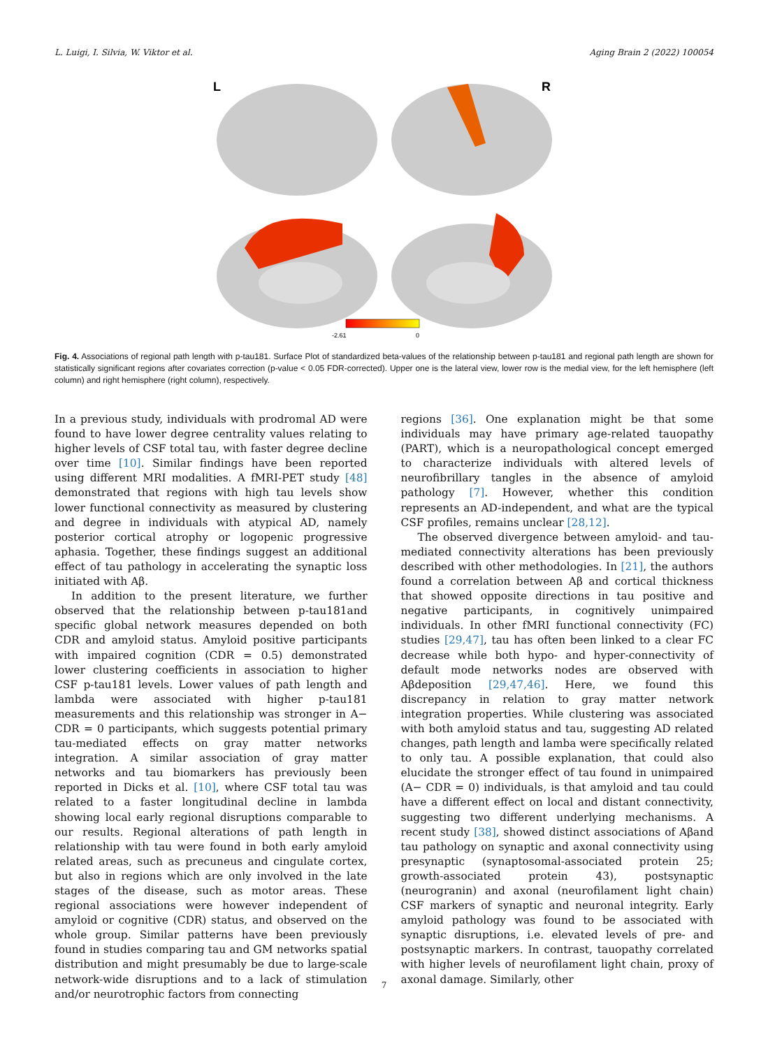L. Luigi, I. Silvia, W. Viktor et al. Aging Brain 2 (2022) 100054
L
R
-2.61
0
Fig. 4. Associations of regional path length with p-tau181. Surface Plot of standardized beta-values of the relationship between p-tau181 and regional path length are shown for statistically significant regions after covariates correction (p-value < 0.05 FDR-corrected). Upper one is the lateral view, lower row is the medial view, for the left hemisphere (left column) and right hemisphere (right column), respectively.
In a previous study, individuals with prodromal AD were found to have lower degree centrality values relating to higher levels of CSF total tau, with faster degree decline over time [10]. Similar findings have been reported using different MRI modalities. A fMRI-PET study [48] demonstrated that regions with high tau levels show lower functional connectivity as measured by clustering and degree in individuals with atypical AD, namely posterior cortical atrophy or logopenic progressive aphasia. Together, these findings suggest an additional effect of tau pathology in accelerating the synaptic loss initiated with Aβ.
In addition to the present literature, we further observed that the relationship between p-tau181and specific global network measures depended on both CDR and amyloid status. Amyloid positive participants with impaired cognition (CDR = 0.5) demonstrated lower clustering coefficients in association to higher CSF p-tau181 levels. Lower values of path length and lambda were associated with higher p-tau181 measurements and this relationship was stronger in A− CDR = 0 participants, which suggests potential primary tau-mediated effects on gray matter networks integration. A similar association of gray matter networks and tau biomarkers has previously been reported in Dicks et al. [10], where CSF total tau was related to a faster longitudinal decline in lambda showing local early regional disruptions comparable to our results. Regional alterations of path length in relationship with tau were found in both early amyloid related areas, such as precuneus and cingulate cortex, but also in regions which are only involved in the late stages of the disease, such as motor areas. These regional associations were however independent of amyloid or cognitive (CDR) status, and observed on the whole group. Similar patterns have been previously found in studies comparing tau and GM networks spatial distribution and might presumably be due to large-scale network-wide disruptions and to a lack of stimulation and/or neurotrophic factors from connecting
regions [36]. One explanation might be that some individuals may have primary age-related tauopathy (PART), which is a neuropathological concept emerged to characterize individuals with altered levels of neurofibrillary tangles in the absence of amyloid pathology [7]. However, whether this condition represents an AD-independent, and what are the typical CSF profiles, remains unclear [28,12].
The observed divergence between amyloid- and tau-mediated connectivity alterations has been previously described with other methodologies. In [21], the authors found a correlation between Aβ and cortical thickness that showed opposite directions in tau positive and negative participants, in cognitively unimpaired individuals. In other fMRI functional connectivity (FC) studies [29,47], tau has often been linked to a clear FC decrease while both hypo- and hyper-connectivity of default mode networks nodes are observed with Aβdeposition [29,47,46]. Here, we found this discrepancy in relation to gray matter network integration properties. While clustering was associated with both amyloid status and tau, suggesting AD related changes, path length and lamba were specifically related to only tau. A possible explanation, that could also elucidate the stronger effect of tau found in unimpaired (A− CDR = 0) individuals, is that amyloid and tau could have a different effect on local and distant connectivity, suggesting two different underlying mechanisms. A recent study [38], showed distinct associations of Aβand tau pathology on synaptic and axonal connectivity using presynaptic (synaptosomal-associated protein 25; growth-associated protein 43), postsynaptic (neurogranin) and axonal (neurofilament light chain) CSF markers of synaptic and neuronal integrity. Early amyloid pathology was found to be associated with synaptic disruptions, i.e. elevated levels of pre- and postsynaptic markers. In contrast, tauopathy correlated with higher levels of neurofilament light chain, proxy of axonal damage. Similarly, other
7